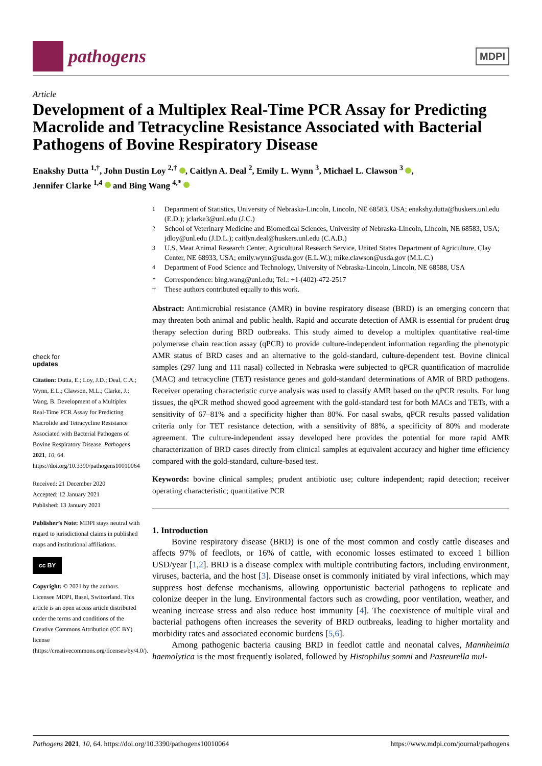pathogens
MDPI
Article
Development of a Multiplex Real-Time PCR Assay for Predicting Macrolide and Tetracycline Resistance Associated with Bacterial Pathogens of Bovine Respiratory Disease
Enakshy Dutta <sup>1,†</sup>, John Dustin Loy <sup>2,†</sup> , Caitlyn A. Deal <sup>2</sup>, Emily L. Wynn <sup>3</sup>, Michael L. Clawson <sup>3</sup> ,
Jennifer Clarke <sup>1,4</sup> and Bing Wang <sup>4,*</sup>
<sup>1</sup> Department of Statistics, University of Nebraska-Lincoln, Lincoln, NE 68583, USA; enakshy.dutta@huskers.unl.edu (E.D.); jclarke3@unl.edu (J.C.)
<sup>2</sup> School of Veterinary Medicine and Biomedical Sciences, University of Nebraska-Lincoln, Lincoln, NE 68583, USA; jdloy@unl.edu (J.D.L.); caitlyn.deal@huskers.unl.edu (C.A.D.)
<sup>3</sup> U.S. Meat Animal Research Center, Agricultural Research Service, United States Department of Agriculture, Clay Center, NE 68933, USA; emily.wynn@usda.gov (E.L.W.); mike.clawson@usda.gov (M.L.C.)
<sup>4</sup> Department of Food Science and Technology, University of Nebraska-Lincoln, Lincoln, NE 68588, USA
* Correspondence: bing.wang@unl.edu; Tel.: +1-(402)-472-2517
† These authors contributed equally to this work.
check for
updates
Citation: Dutta, E.; Loy, J.D.; Deal, C.A.; Wynn, E.L.; Clawson, M.L.; Clarke, J.; Wang, B. Development of a Multiplex Real-Time PCR Assay for Predicting Macrolide and Tetracycline Resistance Associated with Bacterial Pathogens of Bovine Respiratory Disease. Pathogens 2021, 10, 64. https://doi.org/10.3390/pathogens10010064
Received: 21 December 2020
Accepted: 12 January 2021
Published: 13 January 2021
Publisher’s Note: MDPI stays neutral with regard to jurisdictional claims in published maps and institutional affiliations.
cc BY
Copyright: © 2021 by the authors. Licensee MDPI, Basel, Switzerland. This article is an open access article distributed under the terms and conditions of the Creative Commons Attribution (CC BY) license (https://creativecommons.org/licenses/by/4.0/).
Abstract: Antimicrobial resistance (AMR) in bovine respiratory disease (BRD) is an emerging concern that may threaten both animal and public health. Rapid and accurate detection of AMR is essential for prudent drug therapy selection during BRD outbreaks. This study aimed to develop a multiplex quantitative real-time polymerase chain reaction assay (qPCR) to provide culture-independent information regarding the phenotypic AMR status of BRD cases and an alternative to the gold-standard, culture-dependent test. Bovine clinical samples (297 lung and 111 nasal) collected in Nebraska were subjected to qPCR quantification of macrolide (MAC) and tetracycline (TET) resistance genes and gold-standard determinations of AMR of BRD pathogens. Receiver operating characteristic curve analysis was used to classify AMR based on the qPCR results. For lung tissues, the qPCR method showed good agreement with the gold-standard test for both MACs and TETs, with a sensitivity of 67–81% and a specificity higher than 80%. For nasal swabs, qPCR results passed validation criteria only for TET resistance detection, with a sensitivity of 88%, a specificity of 80% and moderate agreement. The culture-independent assay developed here provides the potential for more rapid AMR characterization of BRD cases directly from clinical samples at equivalent accuracy and higher time efficiency compared with the gold-standard, culture-based test.
Keywords: bovine clinical samples; prudent antibiotic use; culture independent; rapid detection; receiver operating characteristic; quantitative PCR
1. Introduction
Bovine respiratory disease (BRD) is one of the most common and costly cattle diseases and affects 97% of feedlots, or 16% of cattle, with economic losses estimated to exceed 1 billion USD/year [1,2]. BRD is a disease complex with multiple contributing factors, including environment, viruses, bacteria, and the host [3]. Disease onset is commonly initiated by viral infections, which may suppress host defense mechanisms, allowing opportunistic bacterial pathogens to replicate and colonize deeper in the lung. Environmental factors such as crowding, poor ventilation, weather, and weaning increase stress and also reduce host immunity [4]. The coexistence of multiple viral and bacterial pathogens often increases the severity of BRD outbreaks, leading to higher mortality and morbidity rates and associated economic burdens [5,6].
Among pathogenic bacteria causing BRD in feedlot cattle and neonatal calves, Mannheimia haemolytica is the most frequently isolated, followed by Histophilus somni and Pasteurella mul-
Pathogens 2021, 10, 64. https://doi.org/10.3390/pathogens10010064 https://www.mdpi.com/journal/pathogens